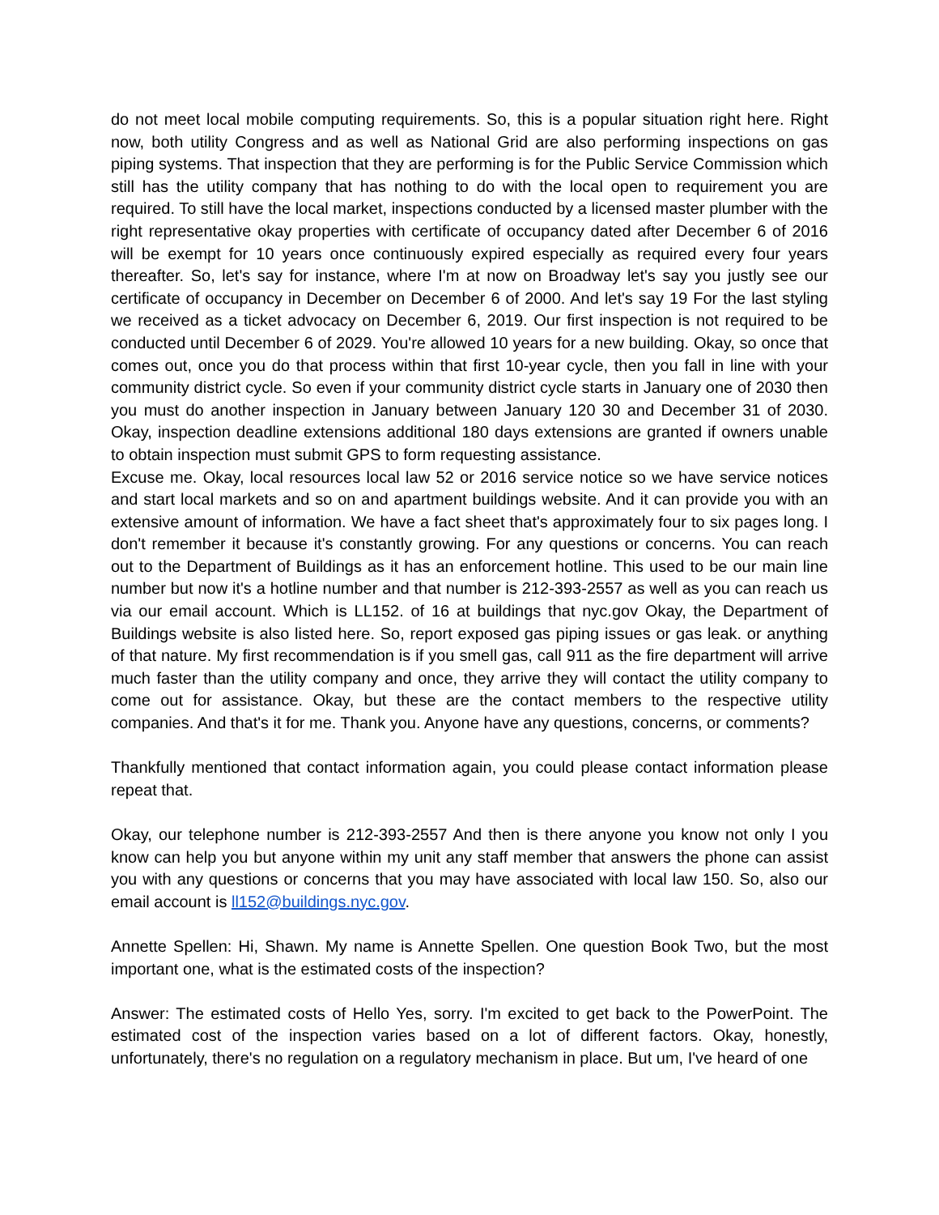do not meet local mobile computing requirements. So, this is a popular situation right here. Right now, both utility Congress and as well as National Grid are also performing inspections on gas piping systems. That inspection that they are performing is for the Public Service Commission which still has the utility company that has nothing to do with the local open to requirement you are required. To still have the local market, inspections conducted by a licensed master plumber with the right representative okay properties with certificate of occupancy dated after December 6 of 2016 will be exempt for 10 years once continuously expired especially as required every four years thereafter. So, let's say for instance, where I'm at now on Broadway let's say you justly see our certificate of occupancy in December on December 6 of 2000. And let's say 19 For the last styling we received as a ticket advocacy on December 6, 2019. Our first inspection is not required to be conducted until December 6 of 2029. You're allowed 10 years for a new building. Okay, so once that comes out, once you do that process within that first 10-year cycle, then you fall in line with your community district cycle. So even if your community district cycle starts in January one of 2030 then you must do another inspection in January between January 120 30 and December 31 of 2030. Okay, inspection deadline extensions additional 180 days extensions are granted if owners unable to obtain inspection must submit GPS to form requesting assistance.
Excuse me. Okay, local resources local law 52 or 2016 service notice so we have service notices and start local markets and so on and apartment buildings website. And it can provide you with an extensive amount of information. We have a fact sheet that's approximately four to six pages long. I don't remember it because it's constantly growing. For any questions or concerns. You can reach out to the Department of Buildings as it has an enforcement hotline. This used to be our main line number but now it's a hotline number and that number is 212-393-2557 as well as you can reach us via our email account. Which is LL152. of 16 at buildings that nyc.gov Okay, the Department of Buildings website is also listed here. So, report exposed gas piping issues or gas leak. or anything of that nature. My first recommendation is if you smell gas, call 911 as the fire department will arrive much faster than the utility company and once, they arrive they will contact the utility company to come out for assistance. Okay, but these are the contact members to the respective utility companies. And that's it for me. Thank you. Anyone have any questions, concerns, or comments?
Thankfully mentioned that contact information again, you could please contact information please repeat that.
Okay, our telephone number is 212-393-2557 And then is there anyone you know not only I you know can help you but anyone within my unit any staff member that answers the phone can assist you with any questions or concerns that you may have associated with local law 150. So, also our email account is ll152@buildings.nyc.gov.
Annette Spellen: Hi, Shawn. My name is Annette Spellen. One question Book Two, but the most important one, what is the estimated costs of the inspection?
Answer: The estimated costs of Hello Yes, sorry. I'm excited to get back to the PowerPoint. The estimated cost of the inspection varies based on a lot of different factors. Okay, honestly, unfortunately, there's no regulation on a regulatory mechanism in place. But um, I've heard of one